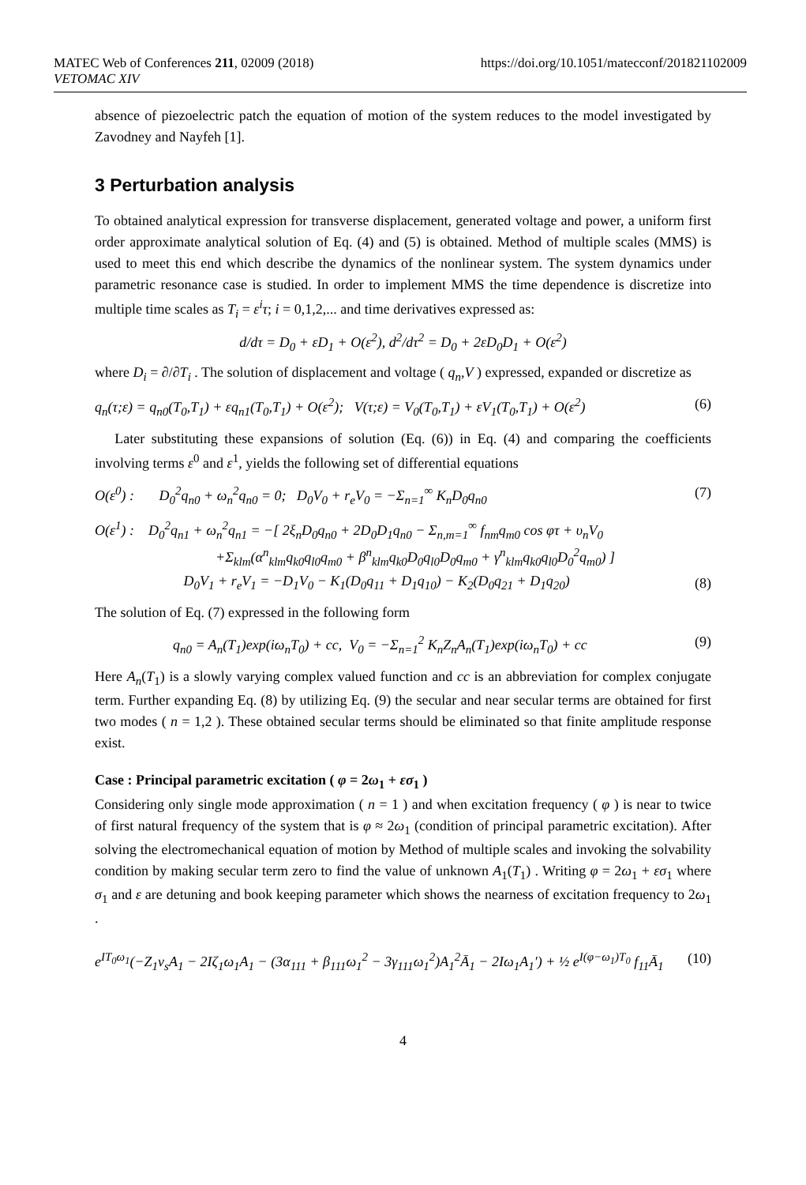MATEC Web of Conferences 211, 02009 (2018) https://doi.org/10.1051/matecconf/201821102009
VETOMAC XIV
absence of piezoelectric patch the equation of motion of the system reduces to the model investigated by Zavodney and Nayfeh [1].
3 Perturbation analysis
To obtained analytical expression for transverse displacement, generated voltage and power, a uniform first order approximate analytical solution of Eq. (4) and (5) is obtained. Method of multiple scales (MMS) is used to meet this end which describe the dynamics of the nonlinear system. The system dynamics under parametric resonance case is studied. In order to implement MMS the time dependence is discretize into multiple time scales as T<sub>i</sub> = ε<sup>i</sup>τ; i = 0,1,2,... and time derivatives expressed as:
d/dτ = D<sub>0</sub> + εD<sub>1</sub> + O(ε<sup>2</sup>), d<sup>2</sup>/dτ<sup>2</sup> = D<sub>0</sub> + 2εD<sub>0</sub>D<sub>1</sub> + O(ε<sup>2</sup>)
where D<sub>i</sub> = ∂/∂T<sub>i</sub> . The solution of displacement and voltage ( q<sub>n</sub>,V ) expressed, expanded or discretize as
q<sub>n</sub>(τ;ε) = q<sub>n0</sub>(T<sub>0</sub>,T<sub>1</sub>) + εq<sub>n1</sub>(T<sub>0</sub>,T<sub>1</sub>) + O(ε<sup>2</sup>); V(τ;ε) = V<sub>0</sub>(T<sub>0</sub>,T<sub>1</sub>) + εV<sub>1</sub>(T<sub>0</sub>,T<sub>1</sub>) + O(ε<sup>2</sup>) (6)
Later substituting these expansions of solution (Eq. (6)) in Eq. (4) and comparing the coefficients involving terms ε<sup>0</sup> and ε<sup>1</sup>, yields the following set of differential equations
O(ε<sup>0</sup>) : D<sub>0</sub><sup>2</sup>q<sub>n0</sub> + ω<sub>n</sub><sup>2</sup>q<sub>n0</sub> = 0; D<sub>0</sub>V<sub>0</sub> + r<sub>e</sub>V<sub>0</sub> = −Σ<sub>n=1</sub><sup>∞</sup> K<sub>n</sub>D<sub>0</sub>q<sub>n0</sub> (7)
O(ε<sup>1</sup>) : D<sub>0</sub><sup>2</sup>q<sub>n1</sub> + ω<sub>n</sub><sup>2</sup>q<sub>n1</sub> = −[ 2ξ<sub>n</sub>D<sub>0</sub>q<sub>n0</sub> + 2D<sub>0</sub>D<sub>1</sub>q<sub>n0</sub> − Σ<sub>n,m=1</sub><sup>∞</sup> f<sub>nm</sub>q<sub>m0</sub> cos φτ + υ<sub>n</sub>V<sub>0</sub>
+Σ<sub>klm</sub>(α<sup>n</sup><sub>klm</sub>q<sub>k0</sub>q<sub>l0</sub>q<sub>m0</sub> + β<sup>n</sup><sub>klm</sub>q<sub>k0</sub>D<sub>0</sub>q<sub>l0</sub>D<sub>0</sub>q<sub>m0</sub> + γ<sup>n</sup><sub>klm</sub>q<sub>k0</sub>q<sub>l0</sub>D<sub>0</sub><sup>2</sup>q<sub>m0</sub>) ]
D<sub>0</sub>V<sub>1</sub> + r<sub>e</sub>V<sub>1</sub> = −D<sub>1</sub>V<sub>0</sub> − K<sub>1</sub>(D<sub>0</sub>q<sub>11</sub> + D<sub>1</sub>q<sub>10</sub>) − K<sub>2</sub>(D<sub>0</sub>q<sub>21</sub> + D<sub>1</sub>q<sub>20</sub>) (8)
The solution of Eq. (7) expressed in the following form
q<sub>n0</sub> = A<sub>n</sub>(T<sub>1</sub>)exp(iω<sub>n</sub>T<sub>0</sub>) + cc, V<sub>0</sub> = −Σ<sub>n=1</sub><sup>2</sup> K<sub>n</sub>Z<sub>n</sub>A<sub>n</sub>(T<sub>1</sub>)exp(iω<sub>n</sub>T<sub>0</sub>) + cc (9)
Here A<sub>n</sub>(T<sub>1</sub>) is a slowly varying complex valued function and cc is an abbreviation for complex conjugate term. Further expanding Eq. (8) by utilizing Eq. (9) the secular and near secular terms are obtained for first two modes ( n = 1,2 ). These obtained secular terms should be eliminated so that finite amplitude response exist.
Case : Principal parametric excitation ( φ = 2ω<sub>1</sub> + εσ<sub>1</sub> )
Considering only single mode approximation ( n = 1 ) and when excitation frequency ( φ ) is near to twice of first natural frequency of the system that is φ ≈ 2ω<sub>1</sub> (condition of principal parametric excitation). After solving the electromechanical equation of motion by Method of multiple scales and invoking the solvability condition by making secular term zero to find the value of unknown A<sub>1</sub>(T<sub>1</sub>) . Writing φ = 2ω<sub>1</sub> + εσ<sub>1</sub> where σ<sub>1</sub> and ε are detuning and book keeping parameter which shows the nearness of excitation frequency to 2ω<sub>1</sub> .
e<sup>IT<sub>0</sub>ω<sub>1</sub></sup>(−Z<sub>1</sub>ν<sub>s</sub>A<sub>1</sub> − 2Iζ<sub>1</sub>ω<sub>1</sub>A<sub>1</sub> − (3α<sub>111</sub> + β<sub>111</sub>ω<sub>1</sub><sup>2</sup> − 3γ<sub>111</sub>ω<sub>1</sub><sup>2</sup>)A<sub>1</sub><sup>2</sup>Ā<sub>1</sub> − 2Iω<sub>1</sub>A<sub>1</sub>′) + ½ e<sup>I(φ−ω<sub>1</sub>)T<sub>0</sub></sup> f<sub>11</sub>Ā<sub>1</sub> (10)
4